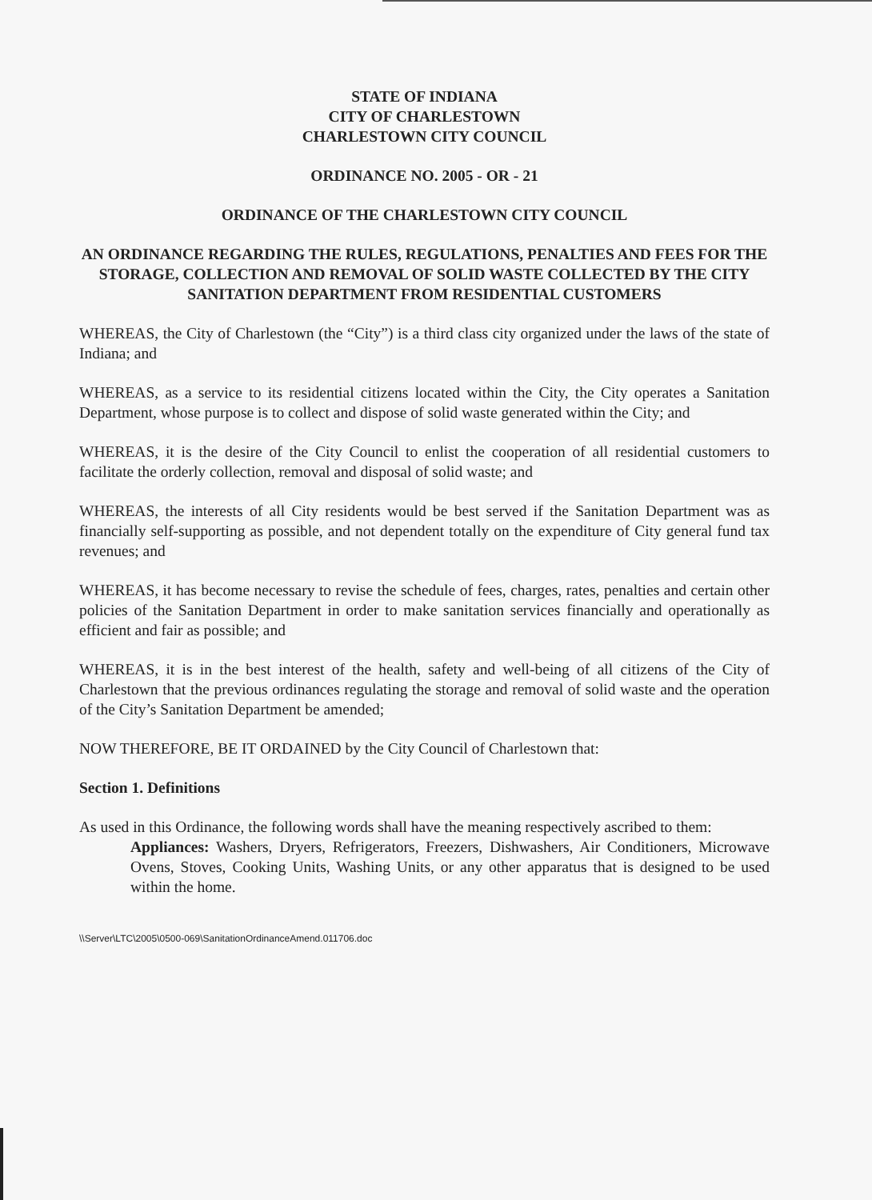STATE OF INDIANA
CITY OF CHARLESTOWN
CHARLESTOWN CITY COUNCIL
ORDINANCE NO. 2005 - OR - 21
ORDINANCE OF THE CHARLESTOWN CITY COUNCIL
AN ORDINANCE REGARDING THE RULES, REGULATIONS, PENALTIES AND FEES FOR THE STORAGE, COLLECTION AND REMOVAL OF SOLID WASTE COLLECTED BY THE CITY SANITATION DEPARTMENT FROM RESIDENTIAL CUSTOMERS
WHEREAS, the City of Charlestown (the “City”) is a third class city organized under the laws of the state of Indiana; and
WHEREAS, as a service to its residential citizens located within the City, the City operates a Sanitation Department, whose purpose is to collect and dispose of solid waste generated within the City; and
WHEREAS, it is the desire of the City Council to enlist the cooperation of all residential customers to facilitate the orderly collection, removal and disposal of solid waste; and
WHEREAS, the interests of all City residents would be best served if the Sanitation Department was as financially self-supporting as possible, and not dependent totally on the expenditure of City general fund tax revenues; and
WHEREAS, it has become necessary to revise the schedule of fees, charges, rates, penalties and certain other policies of the Sanitation Department in order to make sanitation services financially and operationally as efficient and fair as possible; and
WHEREAS, it is in the best interest of the health, safety and well-being of all citizens of the City of Charlestown that the previous ordinances regulating the storage and removal of solid waste and the operation of the City’s Sanitation Department be amended;
NOW THEREFORE, BE IT ORDAINED by the City Council of Charlestown that:
Section 1. Definitions
As used in this Ordinance, the following words shall have the meaning respectively ascribed to them:
Appliances: Washers, Dryers, Refrigerators, Freezers, Dishwashers, Air Conditioners, Microwave Ovens, Stoves, Cooking Units, Washing Units, or any other apparatus that is designed to be used within the home.
\\Server\LTC\2005\0500-069\SanitationOrdinanceAmend.011706.doc